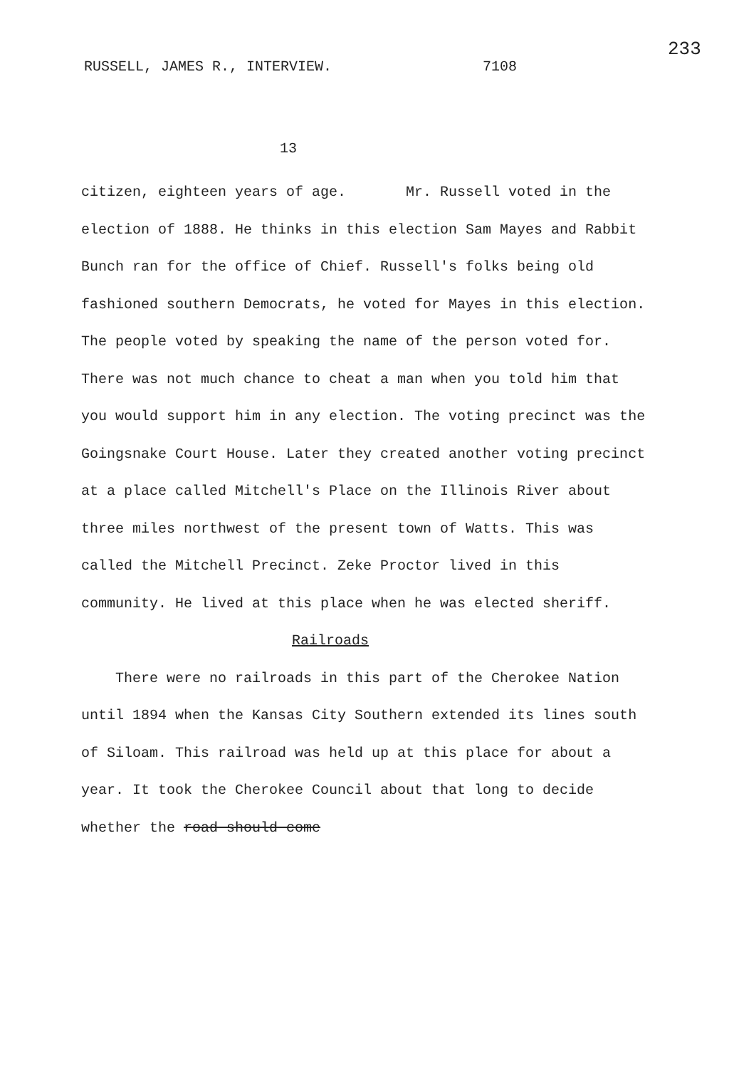RUSSELL, JAMES R., INTERVIEW. 7108
233
13
citizen, eighteen years of age. Mr. Russell voted in the election of 1888. He thinks in this election Sam Mayes and Rabbit Bunch ran for the office of Chief. Russell's folks being old fashioned southern Democrats, he voted for Mayes in this election. The people voted by speaking the name of the person voted for. There was not much chance to cheat a man when you told him that you would support him in any election. The voting precinct was the Goingsnake Court House. Later they created another voting precinct at a place called Mitchell's Place on the Illinois River about three miles northwest of the present town of Watts. This was called the Mitchell Precinct. Zeke Proctor lived in this community. He lived at this place when he was elected sheriff.
Railroads
There were no railroads in this part of the Cherokee Nation until 1894 when the Kansas City Southern extended its lines south of Siloam. This railroad was held up at this place for about a year. It took the Cherokee Council about that long to decide whether the road should come